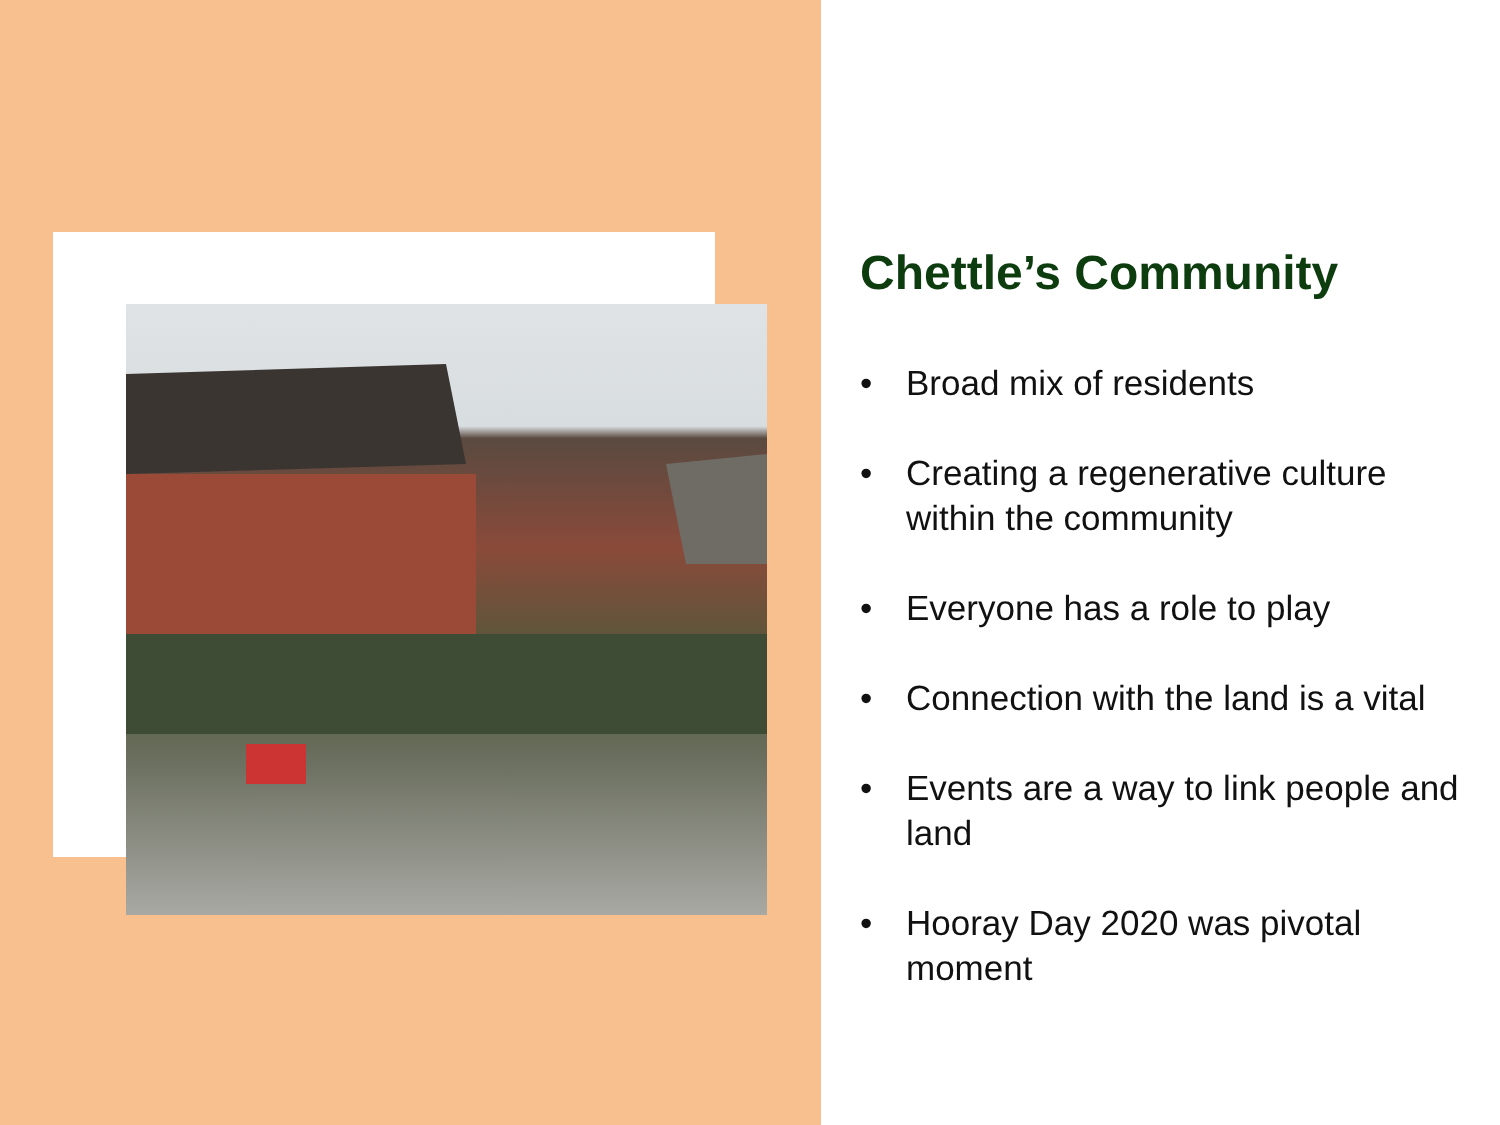Chettle’s Community
• Broad mix of residents
• Creating a regenerative culture within the community
• Everyone has a role to play
• Connection with the land is a vital
• Events are a way to link people and land
• Hooray Day 2020 was pivotal moment